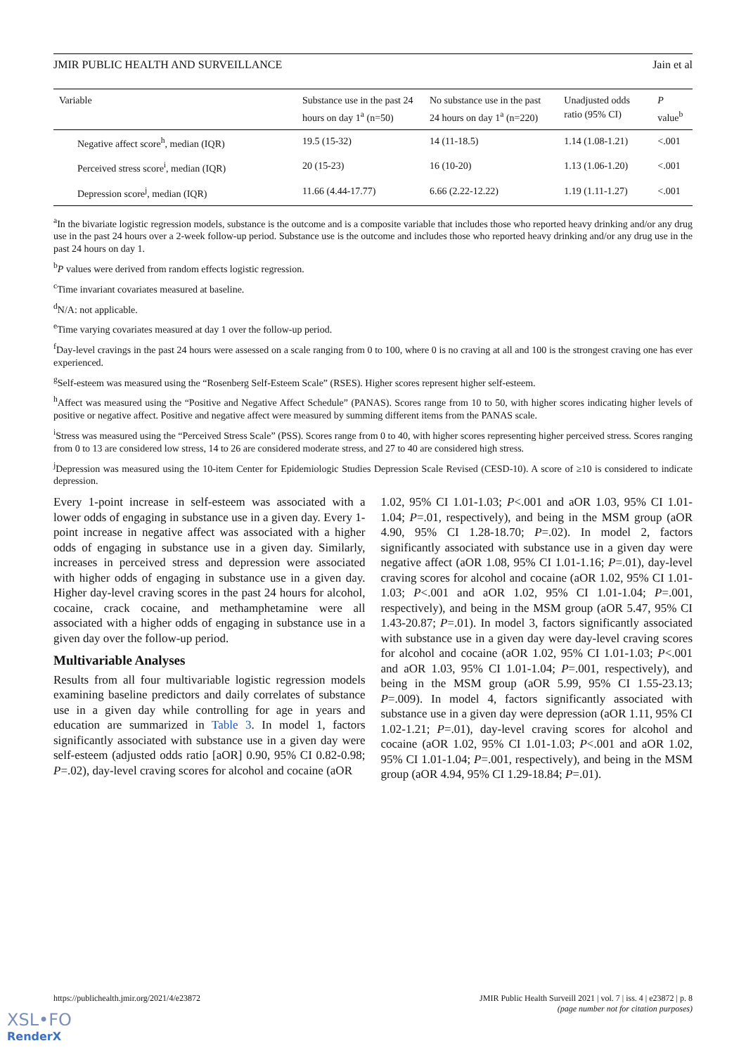JMIR PUBLIC HEALTH AND SURVEILLANCE Jain et al
| Variable | Substance use in the past 24 hours on day 1<sup>a</sup> (n=50) | No substance use in the past 24 hours on day 1<sup>a</sup> (n=220) | Unadjusted odds ratio (95% CI) | P value<sup>b</sup> |
| --- | --- | --- | --- | --- |
| Negative affect score<sup>h</sup>, median (IQR) | 19.5 (15-32) | 14 (11-18.5) | 1.14 (1.08-1.21) | <.001 |
| Perceived stress score<sup>i</sup>, median (IQR) | 20 (15-23) | 16 (10-20) | 1.13 (1.06-1.20) | <.001 |
| Depression score<sup>j</sup>, median (IQR) | 11.66 (4.44-17.77) | 6.66 (2.22-12.22) | 1.19 (1.11-1.27) | <.001 |
<sup>a</sup> In the bivariate logistic regression models, substance is the outcome and is a composite variable that includes those who reported heavy drinking and/or any drug use in the past 24 hours over a 2-week follow-up period. Substance use is the outcome and includes those who reported heavy drinking and/or any drug use in the past 24 hours on day 1.
<sup>b</sup> P values were derived from random effects logistic regression.
<sup>c</sup> Time invariant covariates measured at baseline.
<sup>d</sup> N/A: not applicable.
<sup>e</sup> Time varying covariates measured at day 1 over the follow-up period.
<sup>f</sup> Day-level cravings in the past 24 hours were assessed on a scale ranging from 0 to 100, where 0 is no craving at all and 100 is the strongest craving one has ever experienced.
<sup>g</sup> Self-esteem was measured using the “Rosenberg Self-Esteem Scale” (RSES). Higher scores represent higher self-esteem.
<sup>h</sup> Affect was measured using the “Positive and Negative Affect Schedule” (PANAS). Scores range from 10 to 50, with higher scores indicating higher levels of positive or negative affect. Positive and negative affect were measured by summing different items from the PANAS scale.
<sup>i</sup> Stress was measured using the “Perceived Stress Scale” (PSS). Scores range from 0 to 40, with higher scores representing higher perceived stress. Scores ranging from 0 to 13 are considered low stress, 14 to 26 are considered moderate stress, and 27 to 40 are considered high stress.
<sup>j</sup> Depression was measured using the 10-item Center for Epidemiologic Studies Depression Scale Revised (CESD-10). A score of ≥10 is considered to indicate depression.
Every 1-point increase in self-esteem was associated with a lower odds of engaging in substance use in a given day. Every 1-point increase in negative affect was associated with a higher odds of engaging in substance use in a given day. Similarly, increases in perceived stress and depression were associated with higher odds of engaging in substance use in a given day. Higher day-level craving scores in the past 24 hours for alcohol, cocaine, crack cocaine, and methamphetamine were all associated with a higher odds of engaging in substance use in a given day over the follow-up period.
Multivariable Analyses
Results from all four multivariable logistic regression models examining baseline predictors and daily correlates of substance use in a given day while controlling for age in years and education are summarized in Table 3. In model 1, factors significantly associated with substance use in a given day were self-esteem (adjusted odds ratio [aOR] 0.90, 95% CI 0.82-0.98; P=.02), day-level craving scores for alcohol and cocaine (aOR
1.02, 95% CI 1.01-1.03; P<.001 and aOR 1.03, 95% CI 1.01-1.04; P=.01, respectively), and being in the MSM group (aOR 4.90, 95% CI 1.28-18.70; P=.02). In model 2, factors significantly associated with substance use in a given day were negative affect (aOR 1.08, 95% CI 1.01-1.16; P=.01), day-level craving scores for alcohol and cocaine (aOR 1.02, 95% CI 1.01-1.03; P<.001 and aOR 1.02, 95% CI 1.01-1.04; P=.001, respectively), and being in the MSM group (aOR 5.47, 95% CI 1.43-20.87; P=.01). In model 3, factors significantly associated with substance use in a given day were day-level craving scores for alcohol and cocaine (aOR 1.02, 95% CI 1.01-1.03; P<.001 and aOR 1.03, 95% CI 1.01-1.04; P=.001, respectively), and being in the MSM group (aOR 5.99, 95% CI 1.55-23.13; P=.009). In model 4, factors significantly associated with substance use in a given day were depression (aOR 1.11, 95% CI 1.02-1.21; P=.01), day-level craving scores for alcohol and cocaine (aOR 1.02, 95% CI 1.01-1.03; P<.001 and aOR 1.02, 95% CI 1.01-1.04; P=.001, respectively), and being in the MSM group (aOR 4.94, 95% CI 1.29-18.84; P=.01).
https://publichealth.jmir.org/2021/4/e23872 JMIR Public Health Surveill 2021 | vol. 7 | iss. 4 | e23872 | p. 8
(page number not for citation purposes)
XSL•FO
RenderX